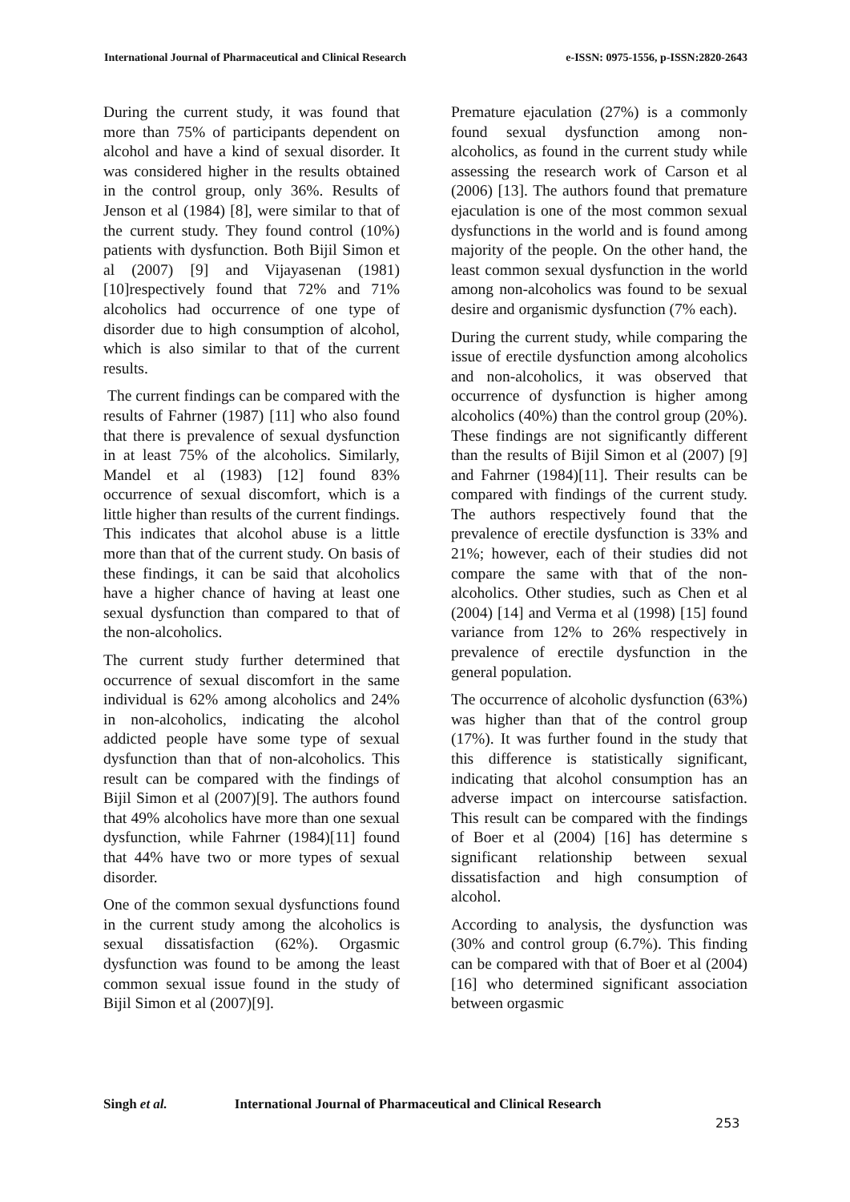International Journal of Pharmaceutical and Clinical Research
e-ISSN: 0975-1556, p-ISSN:2820-2643
During the current study, it was found that more than 75% of participants dependent on alcohol and have a kind of sexual disorder. It was considered higher in the results obtained in the control group, only 36%. Results of Jenson et al (1984) [8], were similar to that of the current study. They found control (10%) patients with dysfunction. Both Bijil Simon et al (2007) [9] and Vijayasenan (1981) [10]respectively found that 72% and 71% alcoholics had occurrence of one type of disorder due to high consumption of alcohol, which is also similar to that of the current results.
The current findings can be compared with the results of Fahrner (1987) [11] who also found that there is prevalence of sexual dysfunction in at least 75% of the alcoholics. Similarly, Mandel et al (1983) [12] found 83% occurrence of sexual discomfort, which is a little higher than results of the current findings. This indicates that alcohol abuse is a little more than that of the current study. On basis of these findings, it can be said that alcoholics have a higher chance of having at least one sexual dysfunction than compared to that of the non-alcoholics.
The current study further determined that occurrence of sexual discomfort in the same individual is 62% among alcoholics and 24% in non-alcoholics, indicating the alcohol addicted people have some type of sexual dysfunction than that of non-alcoholics. This result can be compared with the findings of Bijil Simon et al (2007)[9]. The authors found that 49% alcoholics have more than one sexual dysfunction, while Fahrner (1984)[11] found that 44% have two or more types of sexual disorder.
One of the common sexual dysfunctions found in the current study among the alcoholics is sexual dissatisfaction (62%). Orgasmic dysfunction was found to be among the least common sexual issue found in the study of Bijil Simon et al (2007)[9].
Premature ejaculation (27%) is a commonly found sexual dysfunction among non-alcoholics, as found in the current study while assessing the research work of Carson et al (2006) [13]. The authors found that premature ejaculation is one of the most common sexual dysfunctions in the world and is found among majority of the people. On the other hand, the least common sexual dysfunction in the world among non-alcoholics was found to be sexual desire and organismic dysfunction (7% each).
During the current study, while comparing the issue of erectile dysfunction among alcoholics and non-alcoholics, it was observed that occurrence of dysfunction is higher among alcoholics (40%) than the control group (20%). These findings are not significantly different than the results of Bijil Simon et al (2007) [9] and Fahrner (1984)[11]. Their results can be compared with findings of the current study. The authors respectively found that the prevalence of erectile dysfunction is 33% and 21%; however, each of their studies did not compare the same with that of the non-alcoholics. Other studies, such as Chen et al (2004) [14] and Verma et al (1998) [15] found variance from 12% to 26% respectively in prevalence of erectile dysfunction in the general population.
The occurrence of alcoholic dysfunction (63%) was higher than that of the control group (17%). It was further found in the study that this difference is statistically significant, indicating that alcohol consumption has an adverse impact on intercourse satisfaction. This result can be compared with the findings of Boer et al (2004) [16] has determine s significant relationship between sexual dissatisfaction and high consumption of alcohol.
According to analysis, the dysfunction was (30% and control group (6.7%). This finding can be compared with that of Boer et al (2004) [16] who determined significant association between orgasmic
Singh et al. International Journal of Pharmaceutical and Clinical Research
253